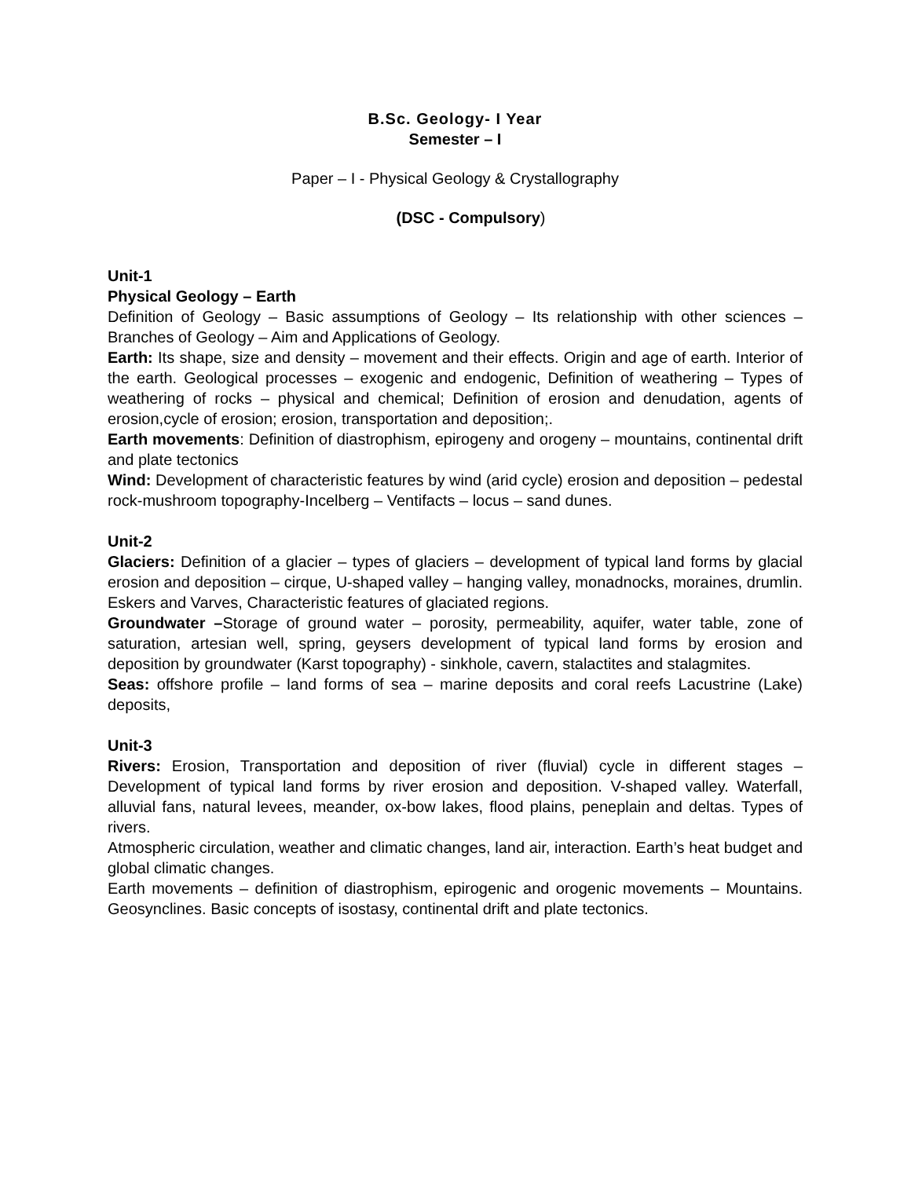B.Sc. Geology- I Year
Semester – I
Paper – I - Physical Geology & Crystallography
(DSC - Compulsory)
Unit-1
Physical Geology – Earth
Definition of Geology – Basic assumptions of Geology – Its relationship with other sciences – Branches of Geology – Aim and Applications of Geology.
Earth: Its shape, size and density – movement and their effects. Origin and age of earth. Interior of the earth. Geological processes – exogenic and endogenic, Definition of weathering – Types of weathering of rocks – physical and chemical; Definition of erosion and denudation, agents of erosion,cycle of erosion; erosion, transportation and deposition;.
Earth movements: Definition of diastrophism, epirogeny and orogeny – mountains, continental drift and plate tectonics
Wind: Development of characteristic features by wind (arid cycle) erosion and deposition – pedestal rock-mushroom topography-Incelberg – Ventifacts – locus – sand dunes.
Unit-2
Glaciers: Definition of a glacier – types of glaciers – development of typical land forms by glacial erosion and deposition – cirque, U-shaped valley – hanging valley, monadnocks, moraines, drumlin. Eskers and Varves, Characteristic features of glaciated regions.
Groundwater –Storage of ground water – porosity, permeability, aquifer, water table, zone of saturation, artesian well, spring, geysers development of typical land forms by erosion and deposition by groundwater (Karst topography) - sinkhole, cavern, stalactites and stalagmites.
Seas: offshore profile – land forms of sea – marine deposits and coral reefs Lacustrine (Lake) deposits,
Unit-3
Rivers: Erosion, Transportation and deposition of river (fluvial) cycle in different stages – Development of typical land forms by river erosion and deposition. V-shaped valley. Waterfall, alluvial fans, natural levees, meander, ox-bow lakes, flood plains, peneplain and deltas. Types of rivers.
Atmospheric circulation, weather and climatic changes, land air, interaction. Earth’s heat budget and global climatic changes.
Earth movements – definition of diastrophism, epirogenic and orogenic movements – Mountains. Geosynclines. Basic concepts of isostasy, continental drift and plate tectonics.